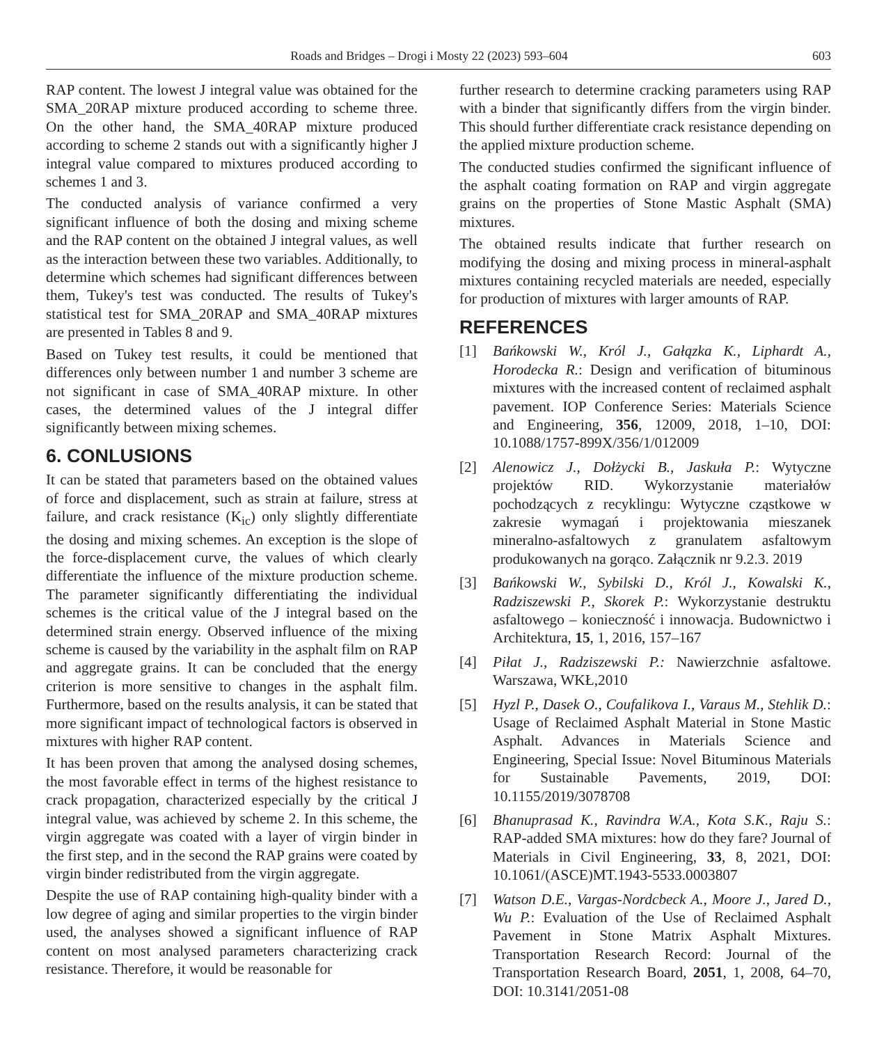Roads and Bridges – Drogi i Mosty 22 (2023) 593–604 603
RAP content. The lowest J integral value was obtained for the SMA_20RAP mixture produced according to scheme three. On the other hand, the SMA_40RAP mixture produced according to scheme 2 stands out with a significantly higher J integral value compared to mixtures produced according to schemes 1 and 3.
The conducted analysis of variance confirmed a very significant influence of both the dosing and mixing scheme and the RAP content on the obtained J integral values, as well as the interaction between these two variables. Additionally, to determine which schemes had significant differences between them, Tukey's test was conducted. The results of Tukey's statistical test for SMA_20RAP and SMA_40RAP mixtures are presented in Tables 8 and 9.
Based on Tukey test results, it could be mentioned that differences only between number 1 and number 3 scheme are not significant in case of SMA_40RAP mixture. In other cases, the determined values of the J integral differ significantly between mixing schemes.
6. CONLUSIONS
It can be stated that parameters based on the obtained values of force and displacement, such as strain at failure, stress at failure, and crack resistance (K<sub>ic</sub>) only slightly differentiate the dosing and mixing schemes. An exception is the slope of the force-displacement curve, the values of which clearly differentiate the influence of the mixture production scheme. The parameter significantly differentiating the individual schemes is the critical value of the J integral based on the determined strain energy. Observed influence of the mixing scheme is caused by the variability in the asphalt film on RAP and aggregate grains. It can be concluded that the energy criterion is more sensitive to changes in the asphalt film. Furthermore, based on the results analysis, it can be stated that more significant impact of technological factors is observed in mixtures with higher RAP content.
It has been proven that among the analysed dosing schemes, the most favorable effect in terms of the highest resistance to crack propagation, characterized especially by the critical J integral value, was achieved by scheme 2. In this scheme, the virgin aggregate was coated with a layer of virgin binder in the first step, and in the second the RAP grains were coated by virgin binder redistributed from the virgin aggregate.
Despite the use of RAP containing high-quality binder with a low degree of aging and similar properties to the virgin binder used, the analyses showed a significant influence of RAP content on most analysed parameters characterizing crack resistance. Therefore, it would be reasonable for
further research to determine cracking parameters using RAP with a binder that significantly differs from the virgin binder. This should further differentiate crack resistance depending on the applied mixture production scheme.
The conducted studies confirmed the significant influence of the asphalt coating formation on RAP and virgin aggregate grains on the properties of Stone Mastic Asphalt (SMA) mixtures.
The obtained results indicate that further research on modifying the dosing and mixing process in mineral-asphalt mixtures containing recycled materials are needed, especially for production of mixtures with larger amounts of RAP.
REFERENCES
[1] Bańkowski W., Król J., Gałązka K., Liphardt A., Horodecka R.: Design and verification of bituminous mixtures with the increased content of reclaimed asphalt pavement. IOP Conference Series: Materials Science and Engineering, 356, 12009, 2018, 1–10, DOI: 10.1088/1757-899X/356/1/012009
[2] Alenowicz J., Dołżycki B., Jaskuła P.: Wytyczne projektów RID. Wykorzystanie materiałów pochodzących z recyklingu: Wytyczne cząstkowe w zakresie wymagań i projektowania mieszanek mineralno-asfaltowych z granulatem asfaltowym produkowanych na gorąco. Załącznik nr 9.2.3. 2019
[3] Bańkowski W., Sybilski D., Król J., Kowalski K., Radziszewski P., Skorek P.: Wykorzystanie destruktu asfaltowego – konieczność i innowacja. Budownictwo i Architektura, 15, 1, 2016, 157–167
[4] Piłat J., Radziszewski P.: Nawierzchnie asfaltowe. Warszawa, WKŁ,2010
[5] Hyzl P., Dasek O., Coufalikova I., Varaus M., Stehlik D.: Usage of Reclaimed Asphalt Material in Stone Mastic Asphalt. Advances in Materials Science and Engineering, Special Issue: Novel Bituminous Materials for Sustainable Pavements, 2019, DOI: 10.1155/2019/3078708
[6] Bhanuprasad K., Ravindra W.A., Kota S.K., Raju S.: RAP-added SMA mixtures: how do they fare? Journal of Materials in Civil Engineering, 33, 8, 2021, DOI: 10.1061/(ASCE)MT.1943-5533.0003807
[7] Watson D.E., Vargas-Nordcbeck A., Moore J., Jared D., Wu P.: Evaluation of the Use of Reclaimed Asphalt Pavement in Stone Matrix Asphalt Mixtures. Transportation Research Record: Journal of the Transportation Research Board, 2051, 1, 2008, 64–70, DOI: 10.3141/2051-08